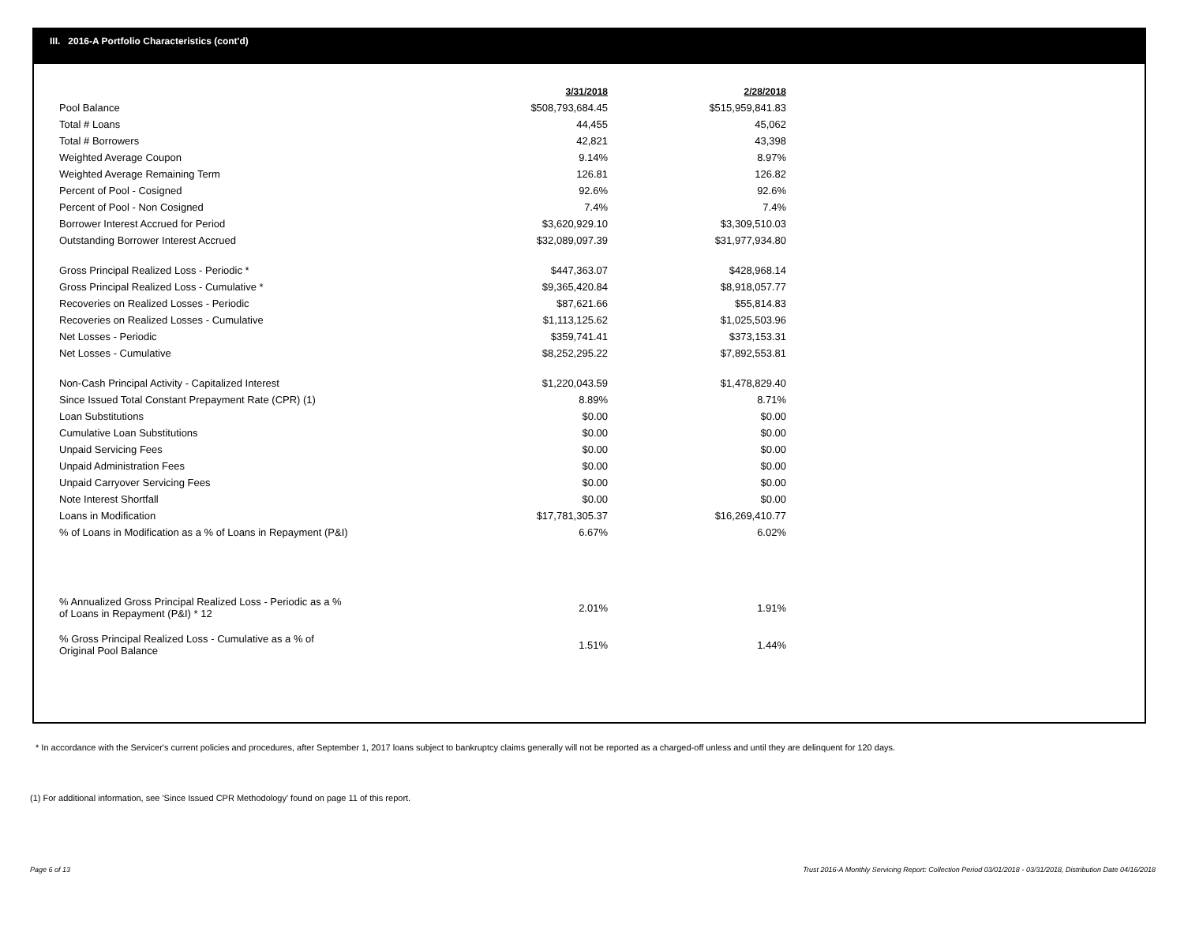III. 2016-A Portfolio Characteristics (cont'd)
| | 3/31/2018 | 2/28/2018 |
| Pool Balance | $508,793,684.45 | $515,959,841.83 |
| Total # Loans | 44,455 | 45,062 |
| Total # Borrowers | 42,821 | 43,398 |
| Weighted Average Coupon | 9.14% | 8.97% |
| Weighted Average Remaining Term | 126.81 | 126.82 |
| Percent of Pool - Cosigned | 92.6% | 92.6% |
| Percent of Pool - Non Cosigned | 7.4% | 7.4% |
| Borrower Interest Accrued for Period | $3,620,929.10 | $3,309,510.03 |
| Outstanding Borrower Interest Accrued | $32,089,097.39 | $31,977,934.80 |
| Gross Principal Realized Loss - Periodic * | $447,363.07 | $428,968.14 |
| Gross Principal Realized Loss - Cumulative * | $9,365,420.84 | $8,918,057.77 |
| Recoveries on Realized Losses - Periodic | $87,621.66 | $55,814.83 |
| Recoveries on Realized Losses - Cumulative | $1,113,125.62 | $1,025,503.96 |
| Net Losses - Periodic | $359,741.41 | $373,153.31 |
| Net Losses - Cumulative | $8,252,295.22 | $7,892,553.81 |
| Non-Cash Principal Activity - Capitalized Interest | $1,220,043.59 | $1,478,829.40 |
| Since Issued Total Constant Prepayment Rate (CPR) (1) | 8.89% | 8.71% |
| Loan Substitutions | $0.00 | $0.00 |
| Cumulative Loan Substitutions | $0.00 | $0.00 |
| Unpaid Servicing Fees | $0.00 | $0.00 |
| Unpaid Administration Fees | $0.00 | $0.00 |
| Unpaid Carryover Servicing Fees | $0.00 | $0.00 |
| Note Interest Shortfall | $0.00 | $0.00 |
| Loans in Modification | $17,781,305.37 | $16,269,410.77 |
| % of Loans in Modification as a % of Loans in Repayment (P&I) | 6.67% | 6.02% |
| % Annualized Gross Principal Realized Loss - Periodic as a % of Loans in Repayment (P&I) * 12 | 2.01% | 1.91% |
| % Gross Principal Realized Loss - Cumulative as a % of Original Pool Balance | 1.51% | 1.44% |
* In accordance with the Servicer's current policies and procedures, after September 1, 2017 loans subject to bankruptcy claims generally will not be reported as a charged-off unless and until they are delinquent for 120 days.
(1) For additional information, see 'Since Issued CPR Methodology' found on page 11 of this report.
Page 6 of 13 Trust 2016-A Monthly Servicing Report: Collection Period 03/01/2018 - 03/31/2018, Distribution Date 04/16/2018